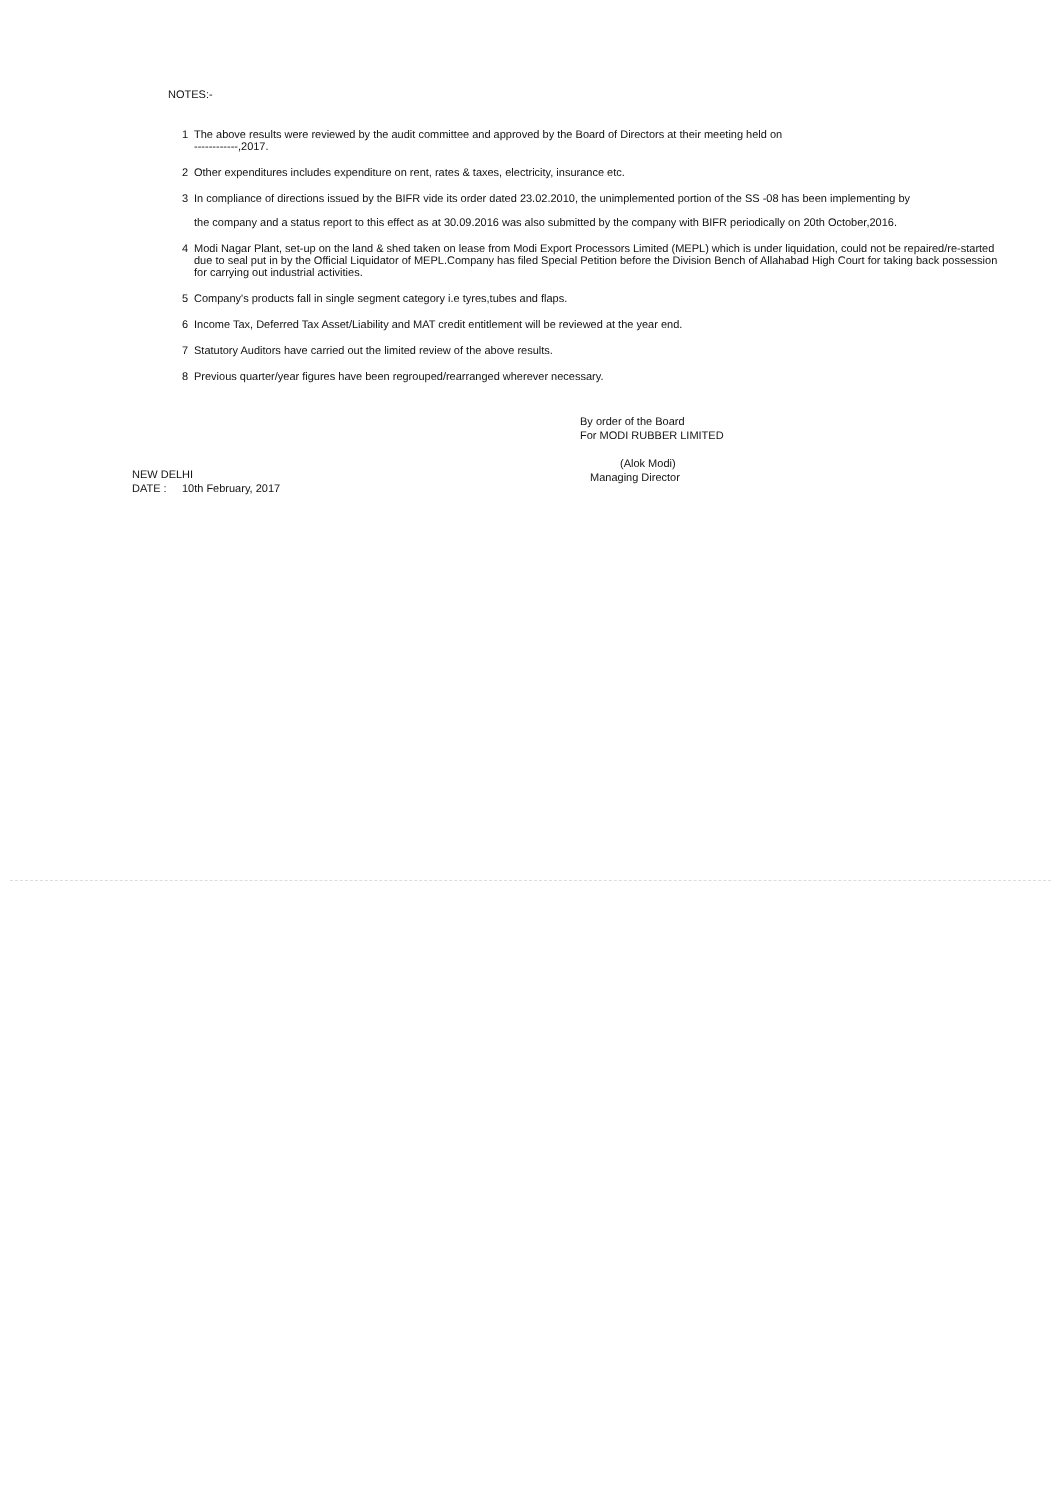NOTES:-
1 The above results were reviewed by the audit committee and approved by the Board of Directors at their meeting held on
------------,2017.
2 Other expenditures includes expenditure on rent, rates & taxes, electricity, insurance etc.
3 In compliance of directions issued by the BIFR vide its order dated 23.02.2010, the unimplemented portion of the SS -08 has been implementing by
the company and a status report to this effect as at 30.09.2016 was also submitted by the company with BIFR periodically on 20th October,2016.
4 Modi Nagar Plant, set-up on the land & shed taken on lease from Modi Export Processors Limited (MEPL) which is under liquidation, could not be repaired/re-started due to seal put in by the Official Liquidator of MEPL.Company has filed Special Petition before the Division Bench of Allahabad High Court for taking back possession for carrying out industrial activities.
5 Company's products fall in single segment category i.e tyres,tubes and flaps.
6 Income Tax, Deferred Tax Asset/Liability and MAT credit entitlement will be reviewed at the year end.
7 Statutory Auditors have carried out the limited review of the above results.
8 Previous quarter/year figures have been regrouped/rearranged wherever necessary.
By order of the Board
For MODI RUBBER LIMITED
(Alok Modi)
Managing Director
NEW DELHI
DATE : 10th February, 2017